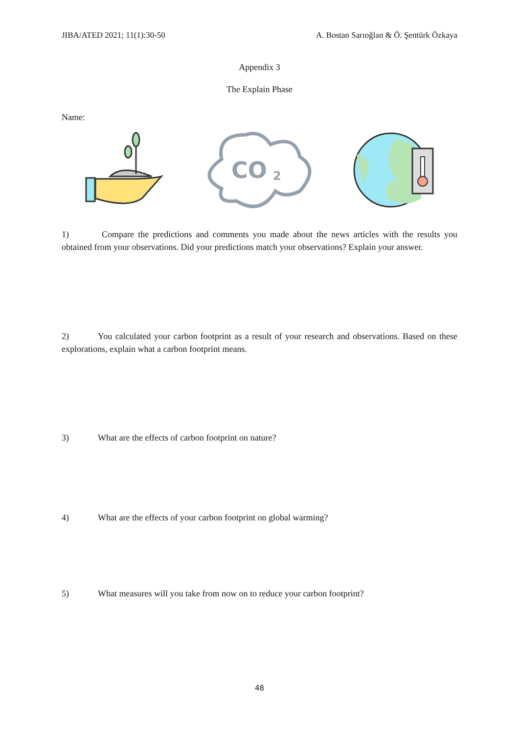JIBA/ATED 2021; 11(1):30-50 A. Bostan Sarıoğlan & Ö. Şentürk Özkaya
Appendix 3
The Explain Phase
Name:
CO
2
1) Compare the predictions and comments you made about the news articles with the results you obtained from your observations. Did your predictions match your observations? Explain your answer.
2) You calculated your carbon footprint as a result of your research and observations. Based on these explorations, explain what a carbon footprint means.
3) What are the effects of carbon footprint on nature?
4) What are the effects of your carbon footprint on global warming?
5) What measures will you take from now on to reduce your carbon footprint?
48